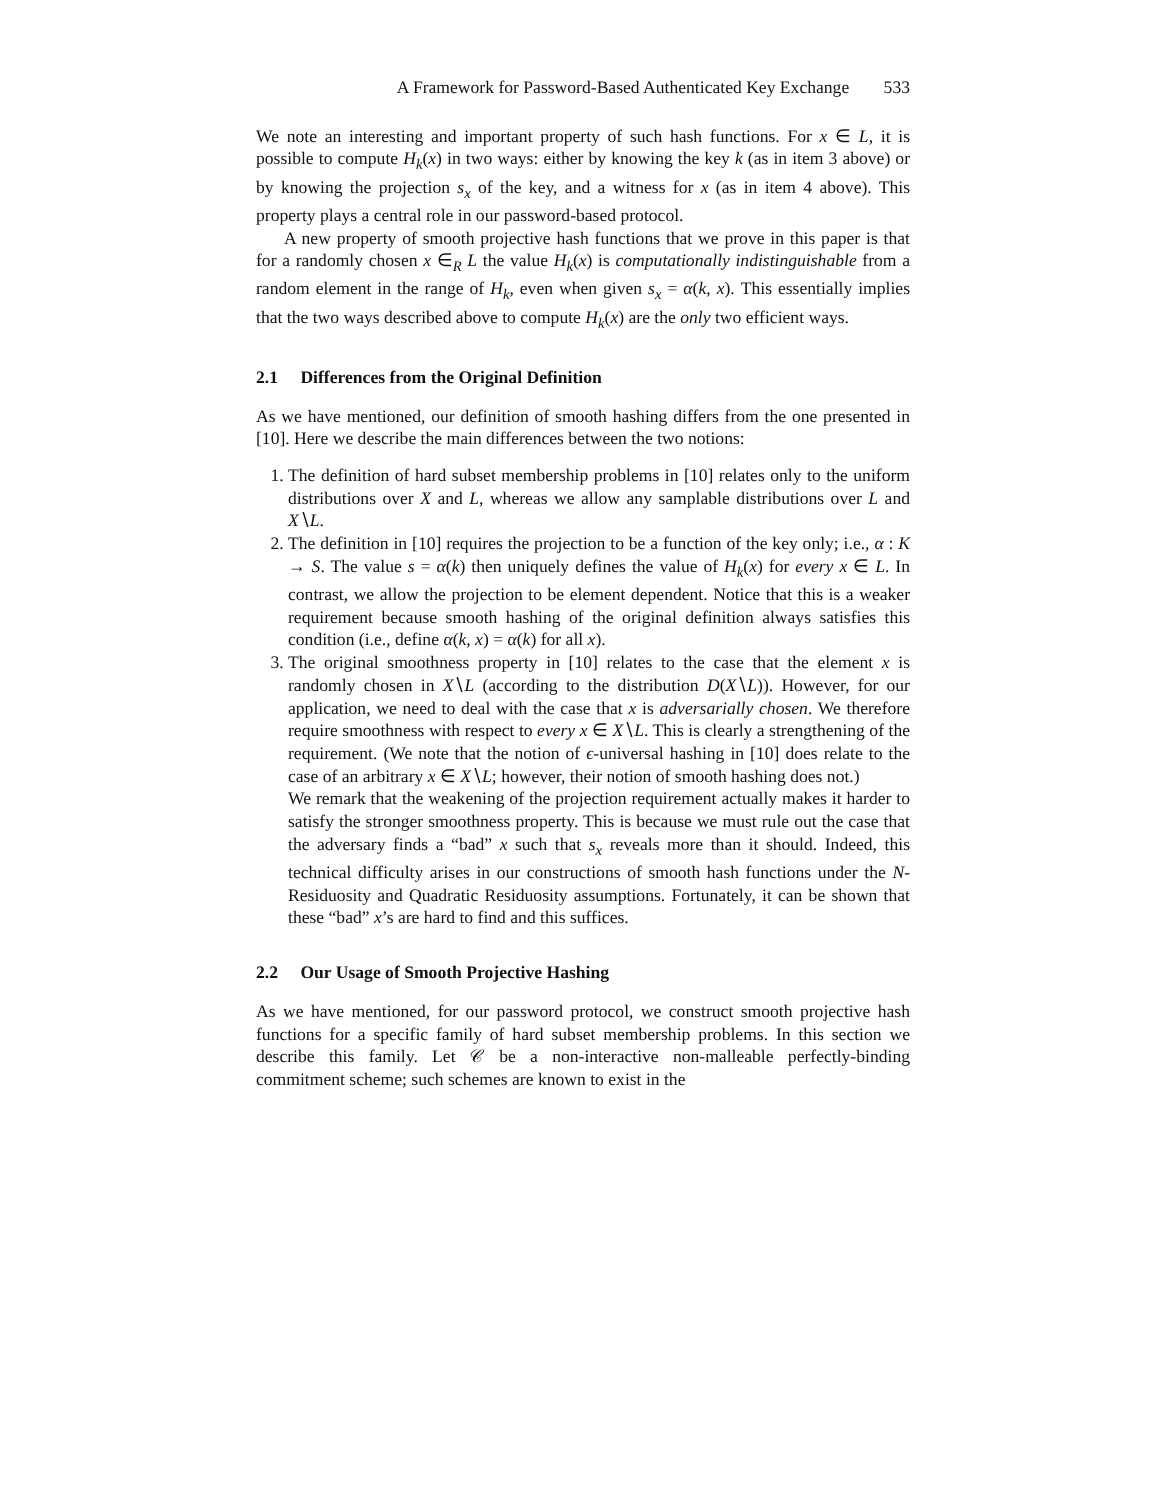A Framework for Password-Based Authenticated Key Exchange 533
We note an interesting and important property of such hash functions. For x ∈ L, it is possible to compute H<sub>k</sub>(x) in two ways: either by knowing the key k (as in item 3 above) or by knowing the projection s<sub>x</sub> of the key, and a witness for x (as in item 4 above). This property plays a central role in our password-based protocol.
A new property of smooth projective hash functions that we prove in this paper is that for a randomly chosen x ∈<sub>R</sub> L the value H<sub>k</sub>(x) is computationally indistinguishable from a random element in the range of H<sub>k</sub>, even when given s<sub>x</sub> = α(k, x). This essentially implies that the two ways described above to compute H<sub>k</sub>(x) are the only two efficient ways.
2.1 Differences from the Original Definition
As we have mentioned, our definition of smooth hashing differs from the one presented in [10]. Here we describe the main differences between the two notions:
1. The definition of hard subset membership problems in [10] relates only to the uniform distributions over X and L, whereas we allow any samplable distributions over L and X∖L.
2. The definition in [10] requires the projection to be a function of the key only; i.e., α : K → S. The value s = α(k) then uniquely defines the value of H<sub>k</sub>(x) for every x ∈ L. In contrast, we allow the projection to be element dependent. Notice that this is a weaker requirement because smooth hashing of the original definition always satisfies this condition (i.e., define α(k, x) = α(k) for all x).
3. The original smoothness property in [10] relates to the case that the element x is randomly chosen in X∖L (according to the distribution D(X∖L)). However, for our application, we need to deal with the case that x is adversarially chosen. We therefore require smoothness with respect to every x ∈ X∖L. This is clearly a strengthening of the requirement. (We note that the notion of ϵ-universal hashing in [10] does relate to the case of an arbitrary x ∈ X∖L; however, their notion of smooth hashing does not.)
We remark that the weakening of the projection requirement actually makes it harder to satisfy the stronger smoothness property. This is because we must rule out the case that the adversary finds a “bad” x such that s<sub>x</sub> reveals more than it should. Indeed, this technical difficulty arises in our constructions of smooth hash functions under the N-Residuosity and Quadratic Residuosity assumptions. Fortunately, it can be shown that these “bad” x’s are hard to find and this suffices.
2.2 Our Usage of Smooth Projective Hashing
As we have mentioned, for our password protocol, we construct smooth projective hash functions for a specific family of hard subset membership problems. In this section we describe this family. Let 𝒞 be a non-interactive non-malleable perfectly-binding commitment scheme; such schemes are known to exist in the